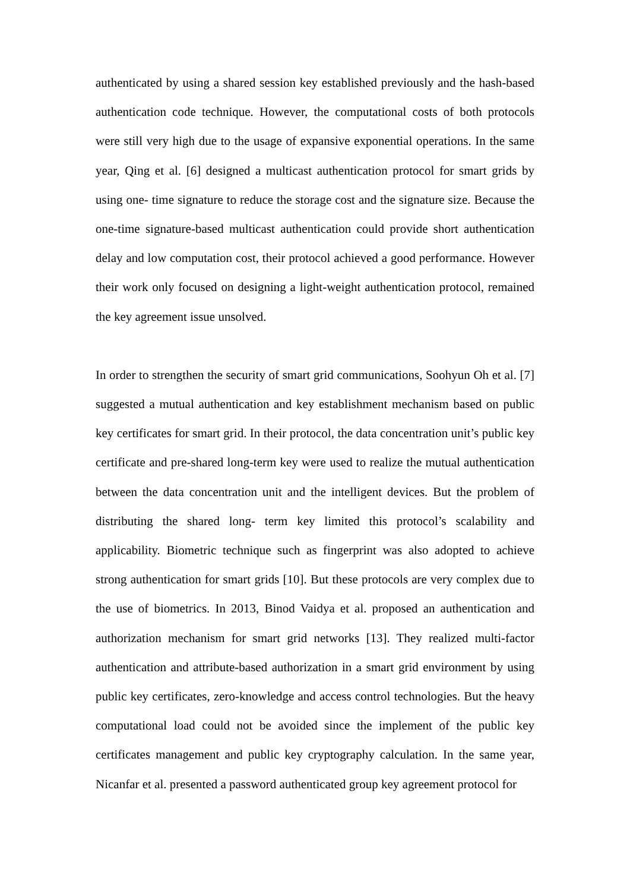authenticated by using a shared session key established previously and the hash-based authentication code technique. However, the computational costs of both protocols were still very high due to the usage of expansive exponential operations. In the same year, Qing et al. [6] designed a multicast authentication protocol for smart grids by using one- time signature to reduce the storage cost and the signature size. Because the one-time signature-based multicast authentication could provide short authentication delay and low computation cost, their protocol achieved a good performance. However their work only focused on designing a light-weight authentication protocol, remained the key agreement issue unsolved.
In order to strengthen the security of smart grid communications, Soohyun Oh et al. [7] suggested a mutual authentication and key establishment mechanism based on public key certificates for smart grid. In their protocol, the data concentration unit’s public key certificate and pre-shared long-term key were used to realize the mutual authentication between the data concentration unit and the intelligent devices. But the problem of distributing the shared long- term key limited this protocol’s scalability and applicability. Biometric technique such as fingerprint was also adopted to achieve strong authentication for smart grids [10]. But these protocols are very complex due to the use of biometrics. In 2013, Binod Vaidya et al. proposed an authentication and authorization mechanism for smart grid networks [13]. They realized multi-factor authentication and attribute-based authorization in a smart grid environment by using public key certificates, zero-knowledge and access control technologies. But the heavy computational load could not be avoided since the implement of the public key certificates management and public key cryptography calculation. In the same year, Nicanfar et al. presented a password authenticated group key agreement protocol for